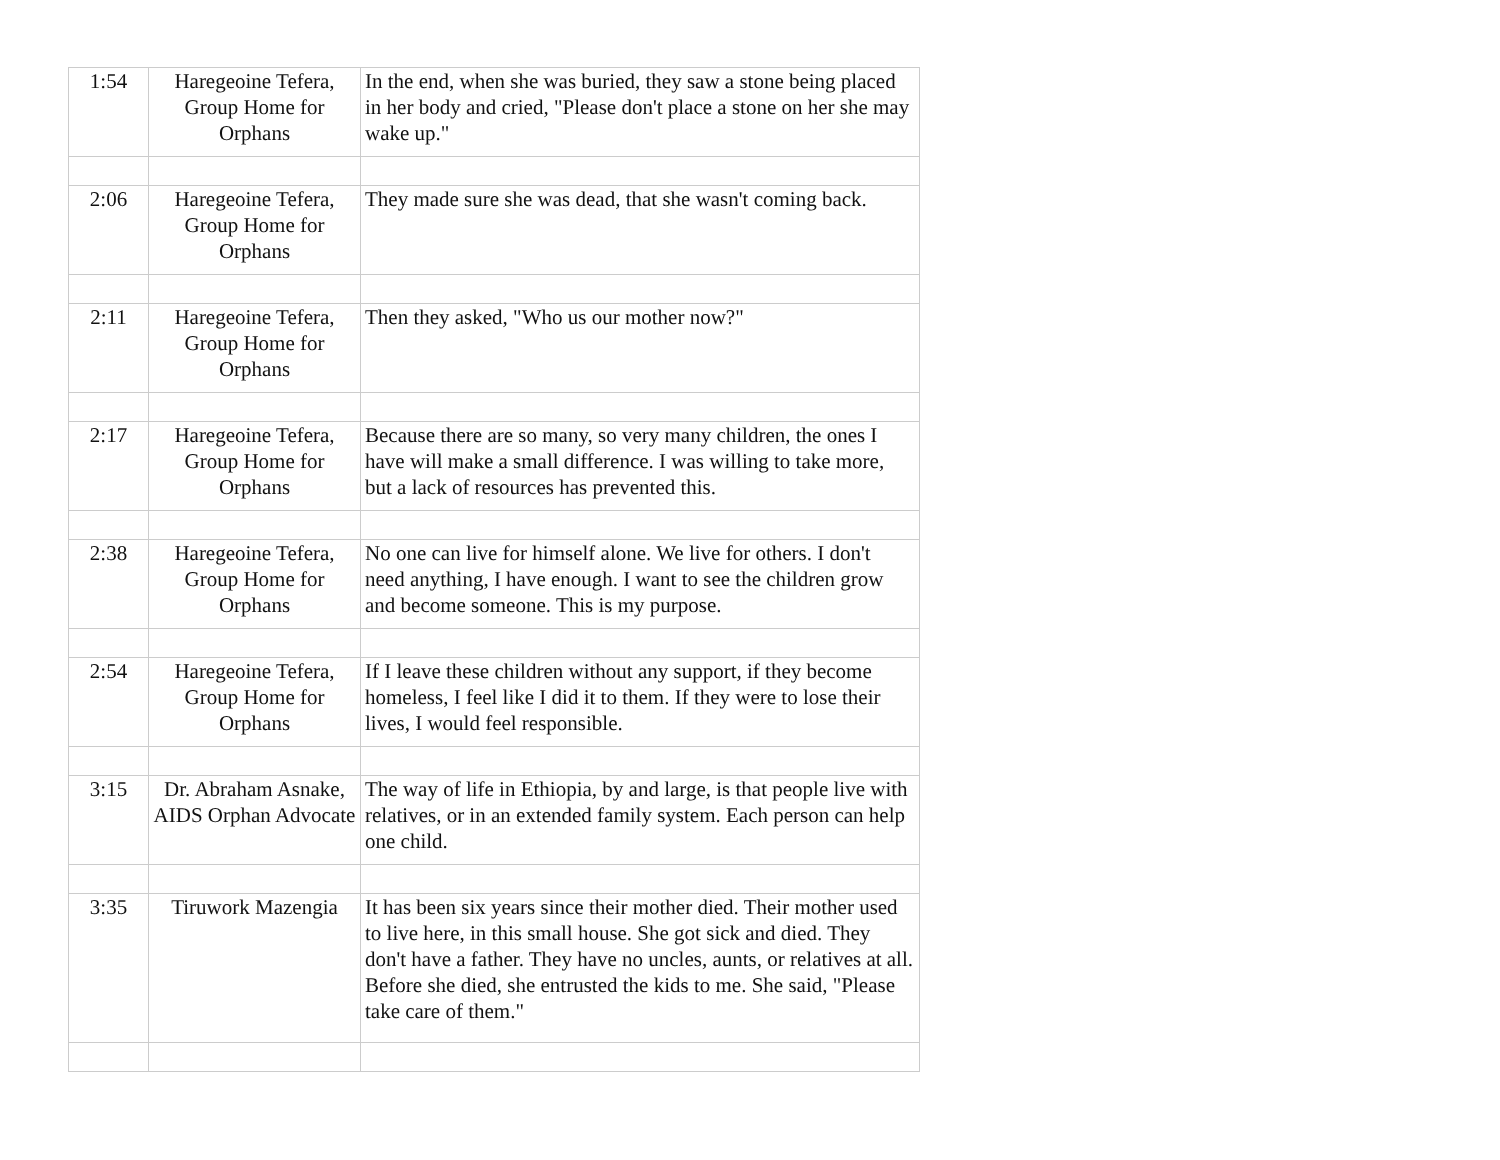| 1:54 | Haregeoine Tefera, Group Home for Orphans | In the end, when she was buried, they saw a stone being placed in her body and cried, "Please don't place a stone on her she may wake up." |
| 2:06 | Haregeoine Tefera, Group Home for Orphans | They made sure she was dead, that she wasn't coming back. |
| 2:11 | Haregeoine Tefera, Group Home for Orphans | Then they asked, "Who us our mother now?" |
| 2:17 | Haregeoine Tefera, Group Home for Orphans | Because there are so many, so very many children, the ones I have will make a small difference. I was willing to take more, but a lack of resources has prevented this. |
| 2:38 | Haregeoine Tefera, Group Home for Orphans | No one can live for himself alone. We live for others. I don't need anything, I have enough. I want to see the children grow and become someone. This is my purpose. |
| 2:54 | Haregeoine Tefera, Group Home for Orphans | If I leave these children without any support, if they become homeless, I feel like I did it to them. If they were to lose their lives, I would feel responsible. |
| 3:15 | Dr. Abraham Asnake, AIDS Orphan Advocate | The way of life in Ethiopia, by and large, is that people live with relatives, or in an extended family system. Each person can help one child. |
| 3:35 | Tiruwork Mazengia | It has been six years since their mother died. Their mother used to live here, in this small house. She got sick and died. They don't have a father. They have no uncles, aunts, or relatives at all. Before she died, she entrusted the kids to me. She said, "Please take care of them." |